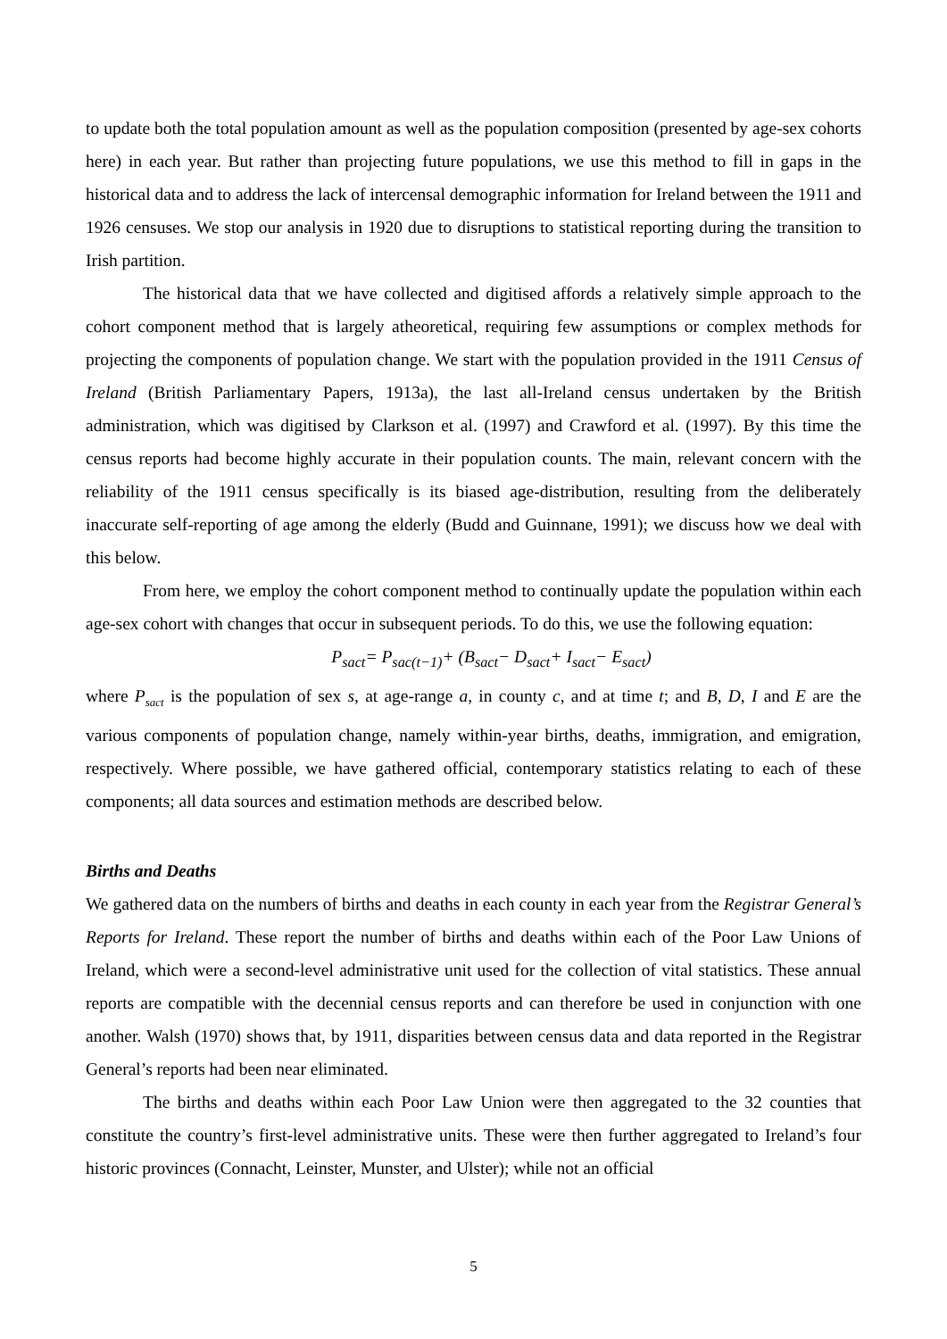to update both the total population amount as well as the population composition (presented by age-sex cohorts here) in each year. But rather than projecting future populations, we use this method to fill in gaps in the historical data and to address the lack of intercensal demographic information for Ireland between the 1911 and 1926 censuses. We stop our analysis in 1920 due to disruptions to statistical reporting during the transition to Irish partition.
The historical data that we have collected and digitised affords a relatively simple approach to the cohort component method that is largely atheoretical, requiring few assumptions or complex methods for projecting the components of population change. We start with the population provided in the 1911 Census of Ireland (British Parliamentary Papers, 1913a), the last all-Ireland census undertaken by the British administration, which was digitised by Clarkson et al. (1997) and Crawford et al. (1997). By this time the census reports had become highly accurate in their population counts. The main, relevant concern with the reliability of the 1911 census specifically is its biased age-distribution, resulting from the deliberately inaccurate self-reporting of age among the elderly (Budd and Guinnane, 1991); we discuss how we deal with this below.
From here, we employ the cohort component method to continually update the population within each age-sex cohort with changes that occur in subsequent periods. To do this, we use the following equation:
P<sub>sact</sub>= P<sub>sac(t−1)</sub>+ (B<sub>sact</sub>− D<sub>sact</sub>+ I<sub>sact</sub>− E<sub>sact</sub>)
where P<sub>sact</sub> is the population of sex s, at age-range a, in county c, and at time t; and B, D, I and E are the various components of population change, namely within-year births, deaths, immigration, and emigration, respectively. Where possible, we have gathered official, contemporary statistics relating to each of these components; all data sources and estimation methods are described below.
Births and Deaths
We gathered data on the numbers of births and deaths in each county in each year from the Registrar General’s Reports for Ireland. These report the number of births and deaths within each of the Poor Law Unions of Ireland, which were a second-level administrative unit used for the collection of vital statistics. These annual reports are compatible with the decennial census reports and can therefore be used in conjunction with one another. Walsh (1970) shows that, by 1911, disparities between census data and data reported in the Registrar General’s reports had been near eliminated.
The births and deaths within each Poor Law Union were then aggregated to the 32 counties that constitute the country’s first-level administrative units. These were then further aggregated to Ireland’s four historic provinces (Connacht, Leinster, Munster, and Ulster); while not an official
5